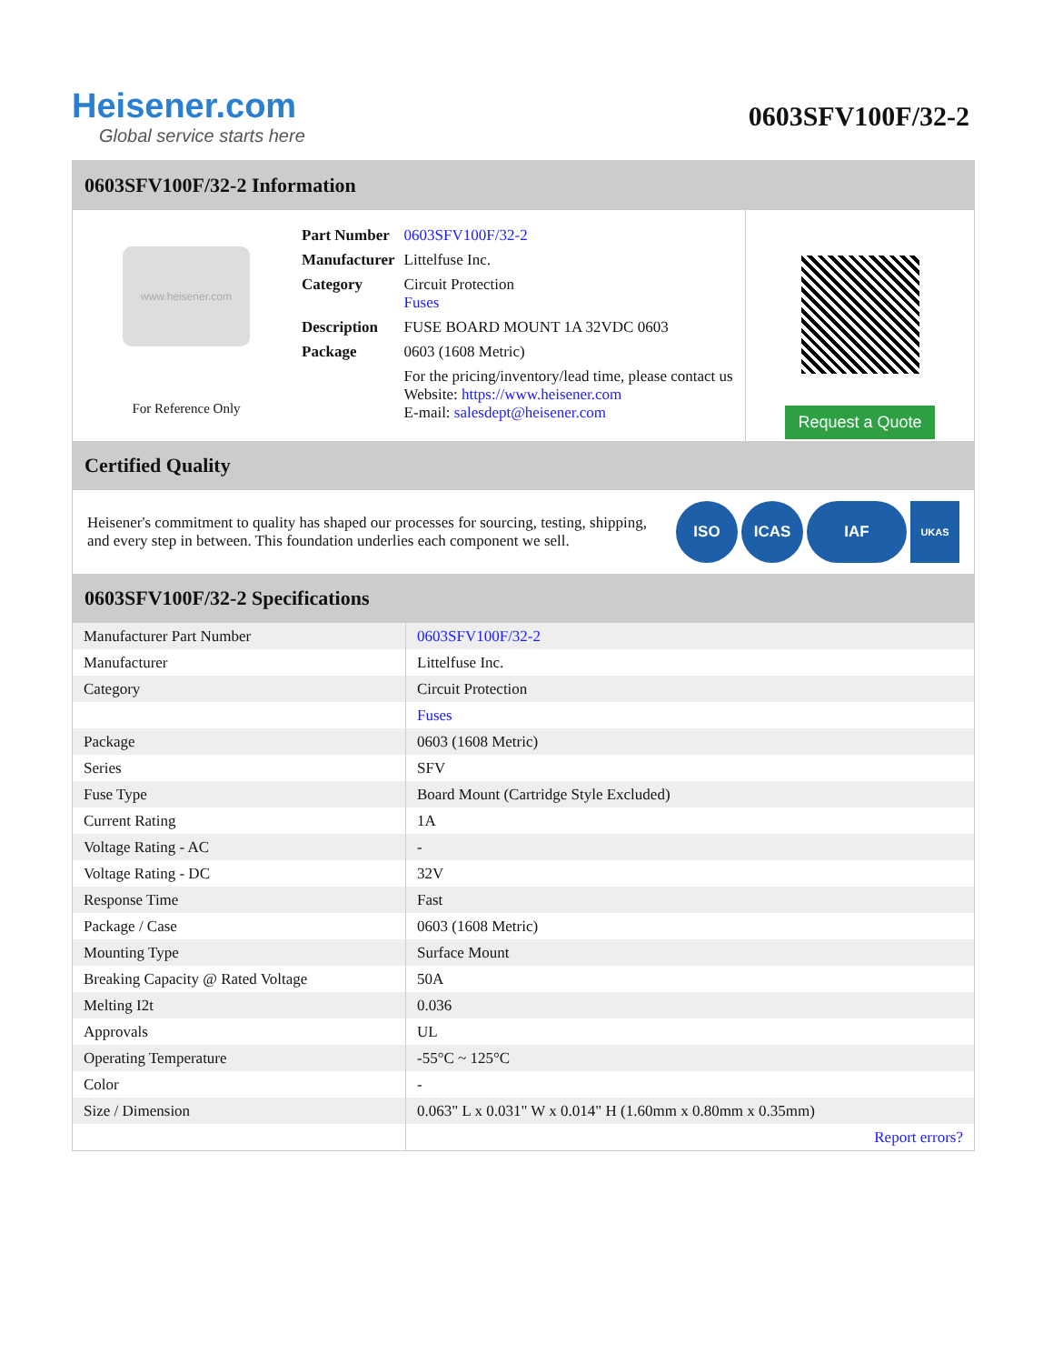Heisener.com
Global service starts here
0603SFV100F/32-2
0603SFV100F/32-2 Information
www.heisener.com
For Reference Only
| Part Number | 0603SFV100F/32-2 |
| Manufacturer | Littelfuse Inc. |
| Category | Circuit Protection Fuses |
| Description | FUSE BOARD MOUNT 1A 32VDC 0603 |
| Package | 0603 (1608 Metric) |
| | For the pricing/inventory/lead time, please contact us Website: https://www.heisener.com E-mail: salesdept@heisener.com |
Request a Quote
Certified Quality
Heisener's commitment to quality has shaped our processes for sourcing, testing, shipping, and every step in between. This foundation underlies each component we sell.
ISO ICAS IAF UKAS
0603SFV100F/32-2 Specifications
| Manufacturer Part Number | 0603SFV100F/32-2 |
| Manufacturer | Littelfuse Inc. |
| Category | Circuit Protection |
| | Fuses |
| Package | 0603 (1608 Metric) |
| Series | SFV |
| Fuse Type | Board Mount (Cartridge Style Excluded) |
| Current Rating | 1A |
| Voltage Rating - AC | - |
| Voltage Rating - DC | 32V |
| Response Time | Fast |
| Package / Case | 0603 (1608 Metric) |
| Mounting Type | Surface Mount |
| Breaking Capacity @ Rated Voltage | 50A |
| Melting I2t | 0.036 |
| Approvals | UL |
| Operating Temperature | -55°C ~ 125°C |
| Color | - |
| Size / Dimension | 0.063" L x 0.031" W x 0.014" H (1.60mm x 0.80mm x 0.35mm) |
| | Report errors? |